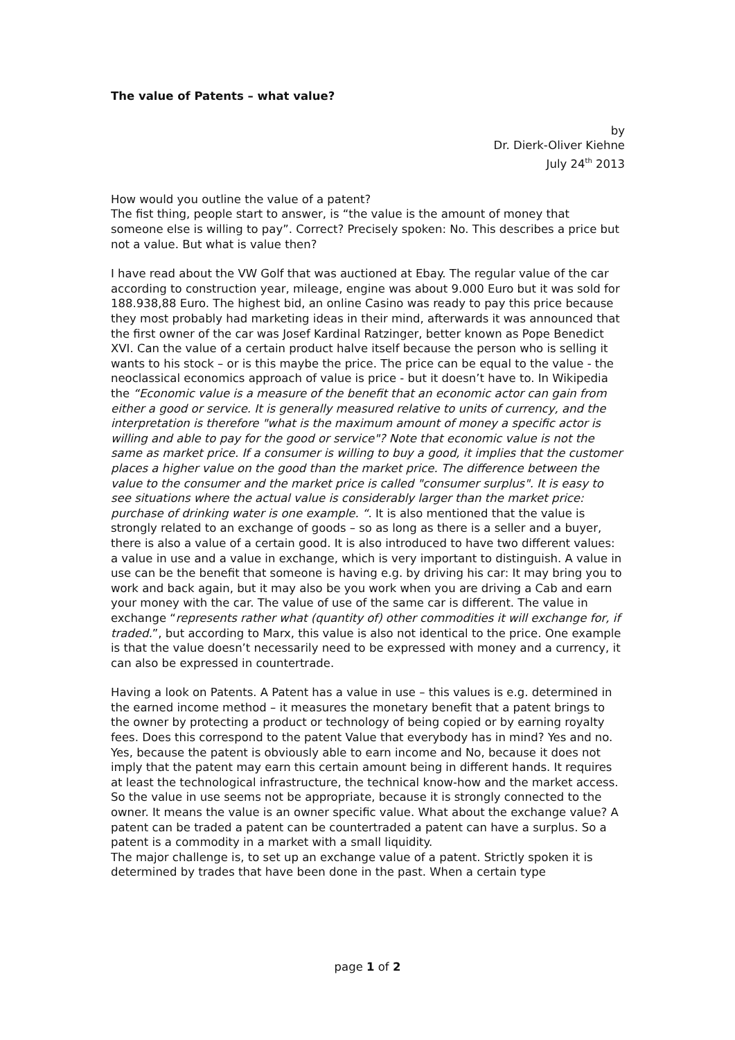The value of Patents – what value?
by
Dr. Dierk-Oliver Kiehne
July 24<sup>th</sup> 2013
How would you outline the value of a patent?
The fist thing, people start to answer, is “the value is the amount of money that someone else is willing to pay”. Correct? Precisely spoken: No. This describes a price but not a value. But what is value then?
I have read about the VW Golf that was auctioned at Ebay. The regular value of the car according to construction year, mileage, engine was about 9.000 Euro but it was sold for 188.938,88 Euro. The highest bid, an online Casino was ready to pay this price because they most probably had marketing ideas in their mind, afterwards it was announced that the first owner of the car was Josef Kardinal Ratzinger, better known as Pope Benedict XVI. Can the value of a certain product halve itself because the person who is selling it wants to his stock – or is this maybe the price. The price can be equal to the value - the neoclassical economics approach of value is price - but it doesn’t have to. In Wikipedia the “Economic value is a measure of the benefit that an economic actor can gain from either a good or service. It is generally measured relative to units of currency, and the interpretation is therefore "what is the maximum amount of money a specific actor is willing and able to pay for the good or service"? Note that economic value is not the same as market price. If a consumer is willing to buy a good, it implies that the customer places a higher value on the good than the market price. The difference between the value to the consumer and the market price is called "consumer surplus". It is easy to see situations where the actual value is considerably larger than the market price: purchase of drinking water is one example. “. It is also mentioned that the value is strongly related to an exchange of goods – so as long as there is a seller and a buyer, there is also a value of a certain good. It is also introduced to have two different values: a value in use and a value in exchange, which is very important to distinguish. A value in use can be the benefit that someone is having e.g. by driving his car: It may bring you to work and back again, but it may also be you work when you are driving a Cab and earn your money with the car. The value of use of the same car is different. The value in exchange “represents rather what (quantity of) other commodities it will exchange for, if traded.”, but according to Marx, this value is also not identical to the price. One example is that the value doesn’t necessarily need to be expressed with money and a currency, it can also be expressed in countertrade.
Having a look on Patents. A Patent has a value in use – this values is e.g. determined in the earned income method – it measures the monetary benefit that a patent brings to the owner by protecting a product or technology of being copied or by earning royalty fees. Does this correspond to the patent Value that everybody has in mind? Yes and no. Yes, because the patent is obviously able to earn income and No, because it does not imply that the patent may earn this certain amount being in different hands. It requires at least the technological infrastructure, the technical know-how and the market access. So the value in use seems not be appropriate, because it is strongly connected to the owner. It means the value is an owner specific value. What about the exchange value? A patent can be traded a patent can be countertraded a patent can have a surplus. So a patent is a commodity in a market with a small liquidity.
The major challenge is, to set up an exchange value of a patent. Strictly spoken it is determined by trades that have been done in the past. When a certain type
page 1 of 2